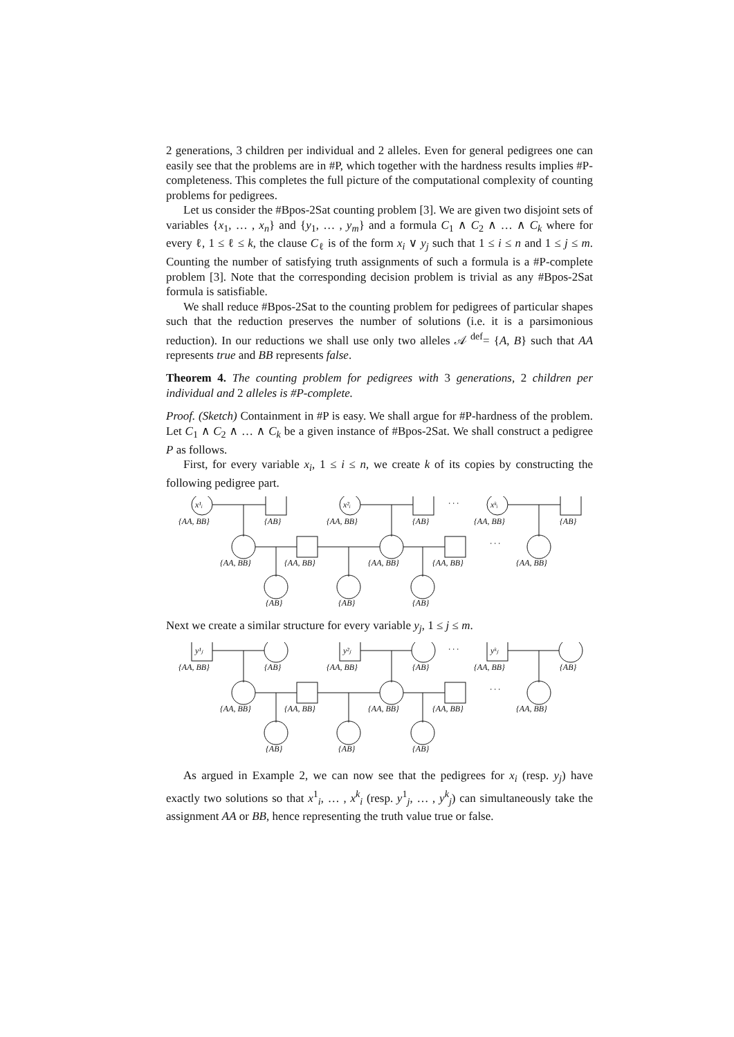2 generations, 3 children per individual and 2 alleles. Even for general pedigrees one can easily see that the problems are in #P, which together with the hardness results implies #P-completeness. This completes the full picture of the computational complexity of counting problems for pedigrees.
Let us consider the #Bpos-2Sat counting problem [3]. We are given two disjoint sets of variables {x<sub>1</sub>, … , x<sub>n</sub>} and {y<sub>1</sub>, … , y<sub>m</sub>} and a formula C<sub>1</sub> ∧ C<sub>2</sub> ∧ … ∧ C<sub>k</sub> where for every ℓ, 1 ≤ ℓ ≤ k, the clause C<sub>ℓ</sub> is of the form x<sub>i</sub> ∨ y<sub>j</sub> such that 1 ≤ i ≤ n and 1 ≤ j ≤ m. Counting the number of satisfying truth assignments of such a formula is a #P-complete problem [3]. Note that the corresponding decision problem is trivial as any #Bpos-2Sat formula is satisfiable.
We shall reduce #Bpos-2Sat to the counting problem for pedigrees of particular shapes such that the reduction preserves the number of solutions (i.e. it is a parsimonious reduction). In our reductions we shall use only two alleles 𝒜 <sup>def</sup>= {A, B} such that AA represents true and BB represents false.
Theorem 4. The counting problem for pedigrees with 3 generations, 2 children per individual and 2 alleles is #P-complete.
Proof. (Sketch) Containment in #P is easy. We shall argue for #P-hardness of the problem. Let C<sub>1</sub> ∧ C<sub>2</sub> ∧ … ∧ C<sub>k</sub> be a given instance of #Bpos-2Sat. We shall construct a pedigree P as follows.
First, for every variable x<sub>i</sub>, 1 ≤ i ≤ n, we create k of its copies by constructing the following pedigree part.
x¹ᵢ
{AA, BB}
{AB}
x²ᵢ
{AA, BB}
{AB}
· · ·
xᵏᵢ
{AA, BB}
{AB}
{AA, BB}
{AA, BB}
{AA, BB}
{AA, BB}
· · ·
{AA, BB}
{AB}
{AB}
{AB}
Next we create a similar structure for every variable y<sub>j</sub>, 1 ≤ j ≤ m.
y¹ⱼ
{AA, BB}
{AB}
y²ⱼ
{AA, BB}
{AB}
· · ·
yᵏⱼ
{AA, BB}
{AB}
{AA, BB}
{AA, BB}
{AA, BB}
{AA, BB}
· · ·
{AA, BB}
{AB}
{AB}
{AB}
As argued in Example 2, we can now see that the pedigrees for x<sub>i</sub> (resp. y<sub>j</sub>) have exactly two solutions so that x<sup>1</sup><sub>i</sub>, … , x<sup>k</sup><sub>i</sub> (resp. y<sup>1</sup><sub>j</sub>, … , y<sup>k</sup><sub>j</sub>) can simultaneously take the assignment AA or BB, hence representing the truth value true or false.